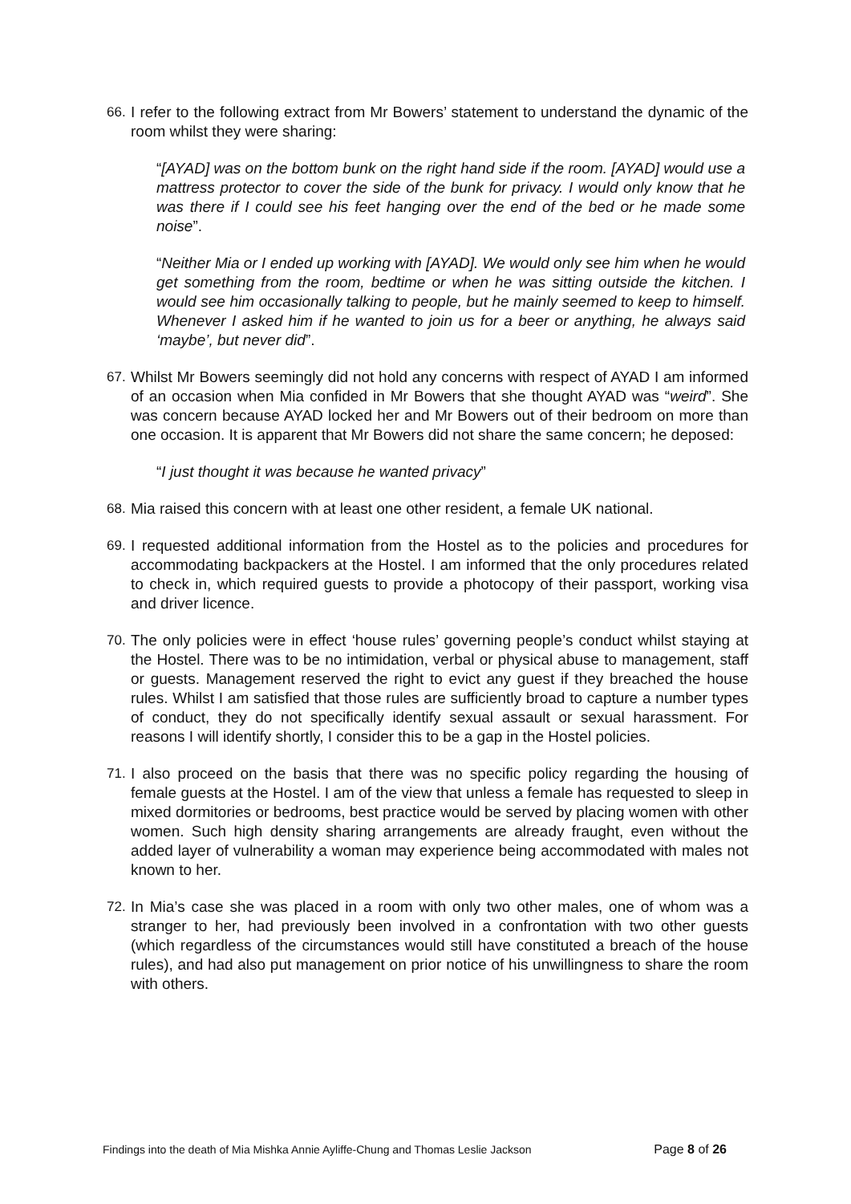66. I refer to the following extract from Mr Bowers’ statement to understand the dynamic of the room whilst they were sharing:
“[AYAD] was on the bottom bunk on the right hand side if the room. [AYAD] would use a mattress protector to cover the side of the bunk for privacy. I would only know that he was there if I could see his feet hanging over the end of the bed or he made some noise”.
“Neither Mia or I ended up working with [AYAD]. We would only see him when he would get something from the room, bedtime or when he was sitting outside the kitchen. I would see him occasionally talking to people, but he mainly seemed to keep to himself. Whenever I asked him if he wanted to join us for a beer or anything, he always said ‘maybe’, but never did”.
67. Whilst Mr Bowers seemingly did not hold any concerns with respect of AYAD I am informed of an occasion when Mia confided in Mr Bowers that she thought AYAD was “weird”. She was concern because AYAD locked her and Mr Bowers out of their bedroom on more than one occasion. It is apparent that Mr Bowers did not share the same concern; he deposed:
“I just thought it was because he wanted privacy”
68. Mia raised this concern with at least one other resident, a female UK national.
69. I requested additional information from the Hostel as to the policies and procedures for accommodating backpackers at the Hostel. I am informed that the only procedures related to check in, which required guests to provide a photocopy of their passport, working visa and driver licence.
70. The only policies were in effect ‘house rules’ governing people’s conduct whilst staying at the Hostel. There was to be no intimidation, verbal or physical abuse to management, staff or guests. Management reserved the right to evict any guest if they breached the house rules. Whilst I am satisfied that those rules are sufficiently broad to capture a number types of conduct, they do not specifically identify sexual assault or sexual harassment. For reasons I will identify shortly, I consider this to be a gap in the Hostel policies.
71. I also proceed on the basis that there was no specific policy regarding the housing of female guests at the Hostel. I am of the view that unless a female has requested to sleep in mixed dormitories or bedrooms, best practice would be served by placing women with other women. Such high density sharing arrangements are already fraught, even without the added layer of vulnerability a woman may experience being accommodated with males not known to her.
72. In Mia’s case she was placed in a room with only two other males, one of whom was a stranger to her, had previously been involved in a confrontation with two other guests (which regardless of the circumstances would still have constituted a breach of the house rules), and had also put management on prior notice of his unwillingness to share the room with others.
Findings into the death of Mia Mishka Annie Ayliffe-Chung and Thomas Leslie Jackson Page 8 of 26